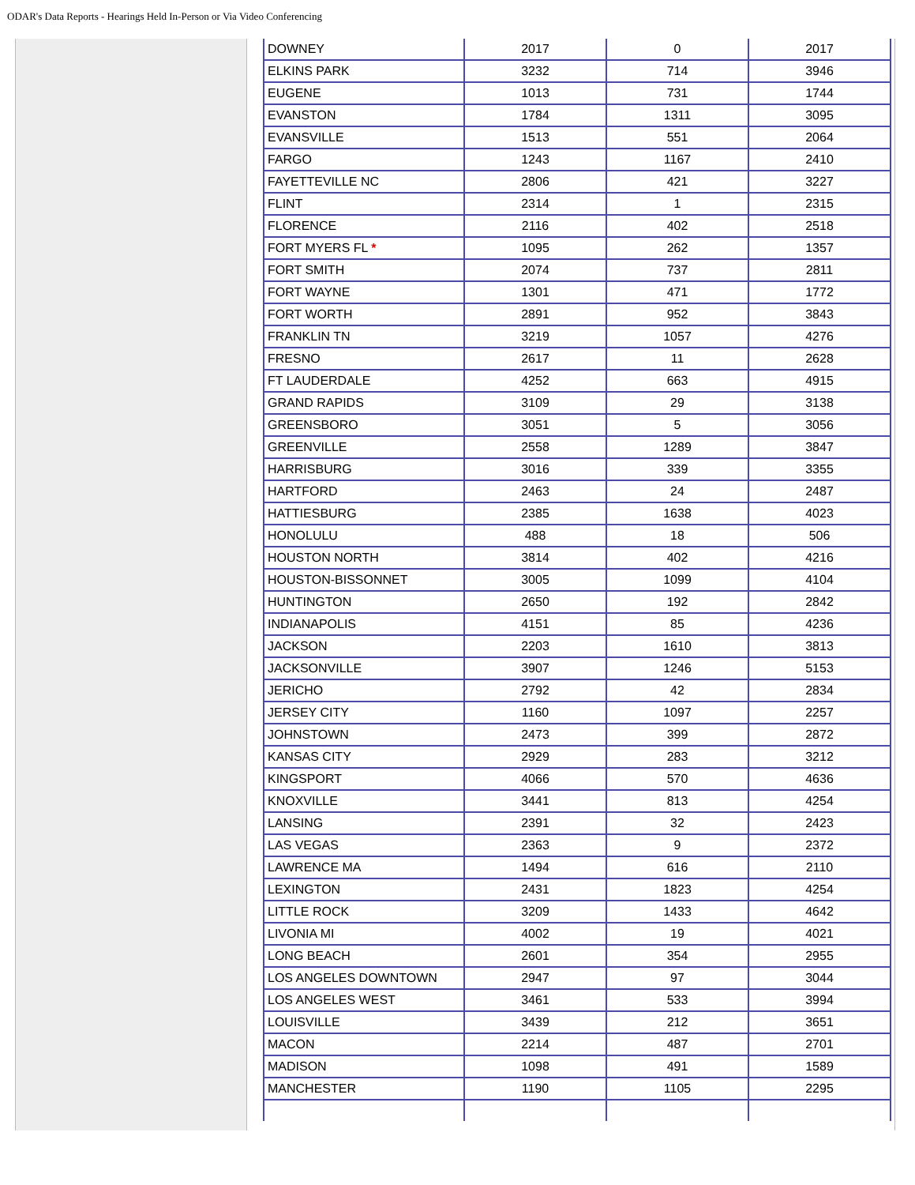ODAR's Data Reports - Hearings Held In-Person or Via Video Conferencing
| DOWNEY | 2017 | 0 | 2017 |
| ELKINS PARK | 3232 | 714 | 3946 |
| EUGENE | 1013 | 731 | 1744 |
| EVANSTON | 1784 | 1311 | 3095 |
| EVANSVILLE | 1513 | 551 | 2064 |
| FARGO | 1243 | 1167 | 2410 |
| FAYETTEVILLE NC | 2806 | 421 | 3227 |
| FLINT | 2314 | 1 | 2315 |
| FLORENCE | 2116 | 402 | 2518 |
| FORT MYERS FL * | 1095 | 262 | 1357 |
| FORT SMITH | 2074 | 737 | 2811 |
| FORT WAYNE | 1301 | 471 | 1772 |
| FORT WORTH | 2891 | 952 | 3843 |
| FRANKLIN TN | 3219 | 1057 | 4276 |
| FRESNO | 2617 | 11 | 2628 |
| FT LAUDERDALE | 4252 | 663 | 4915 |
| GRAND RAPIDS | 3109 | 29 | 3138 |
| GREENSBORO | 3051 | 5 | 3056 |
| GREENVILLE | 2558 | 1289 | 3847 |
| HARRISBURG | 3016 | 339 | 3355 |
| HARTFORD | 2463 | 24 | 2487 |
| HATTIESBURG | 2385 | 1638 | 4023 |
| HONOLULU | 488 | 18 | 506 |
| HOUSTON NORTH | 3814 | 402 | 4216 |
| HOUSTON-BISSONNET | 3005 | 1099 | 4104 |
| HUNTINGTON | 2650 | 192 | 2842 |
| INDIANAPOLIS | 4151 | 85 | 4236 |
| JACKSON | 2203 | 1610 | 3813 |
| JACKSONVILLE | 3907 | 1246 | 5153 |
| JERICHO | 2792 | 42 | 2834 |
| JERSEY CITY | 1160 | 1097 | 2257 |
| JOHNSTOWN | 2473 | 399 | 2872 |
| KANSAS CITY | 2929 | 283 | 3212 |
| KINGSPORT | 4066 | 570 | 4636 |
| KNOXVILLE | 3441 | 813 | 4254 |
| LANSING | 2391 | 32 | 2423 |
| LAS VEGAS | 2363 | 9 | 2372 |
| LAWRENCE MA | 1494 | 616 | 2110 |
| LEXINGTON | 2431 | 1823 | 4254 |
| LITTLE ROCK | 3209 | 1433 | 4642 |
| LIVONIA MI | 4002 | 19 | 4021 |
| LONG BEACH | 2601 | 354 | 2955 |
| LOS ANGELES DOWNTOWN | 2947 | 97 | 3044 |
| LOS ANGELES WEST | 3461 | 533 | 3994 |
| LOUISVILLE | 3439 | 212 | 3651 |
| MACON | 2214 | 487 | 2701 |
| MADISON | 1098 | 491 | 1589 |
| MANCHESTER | 1190 | 1105 | 2295 |